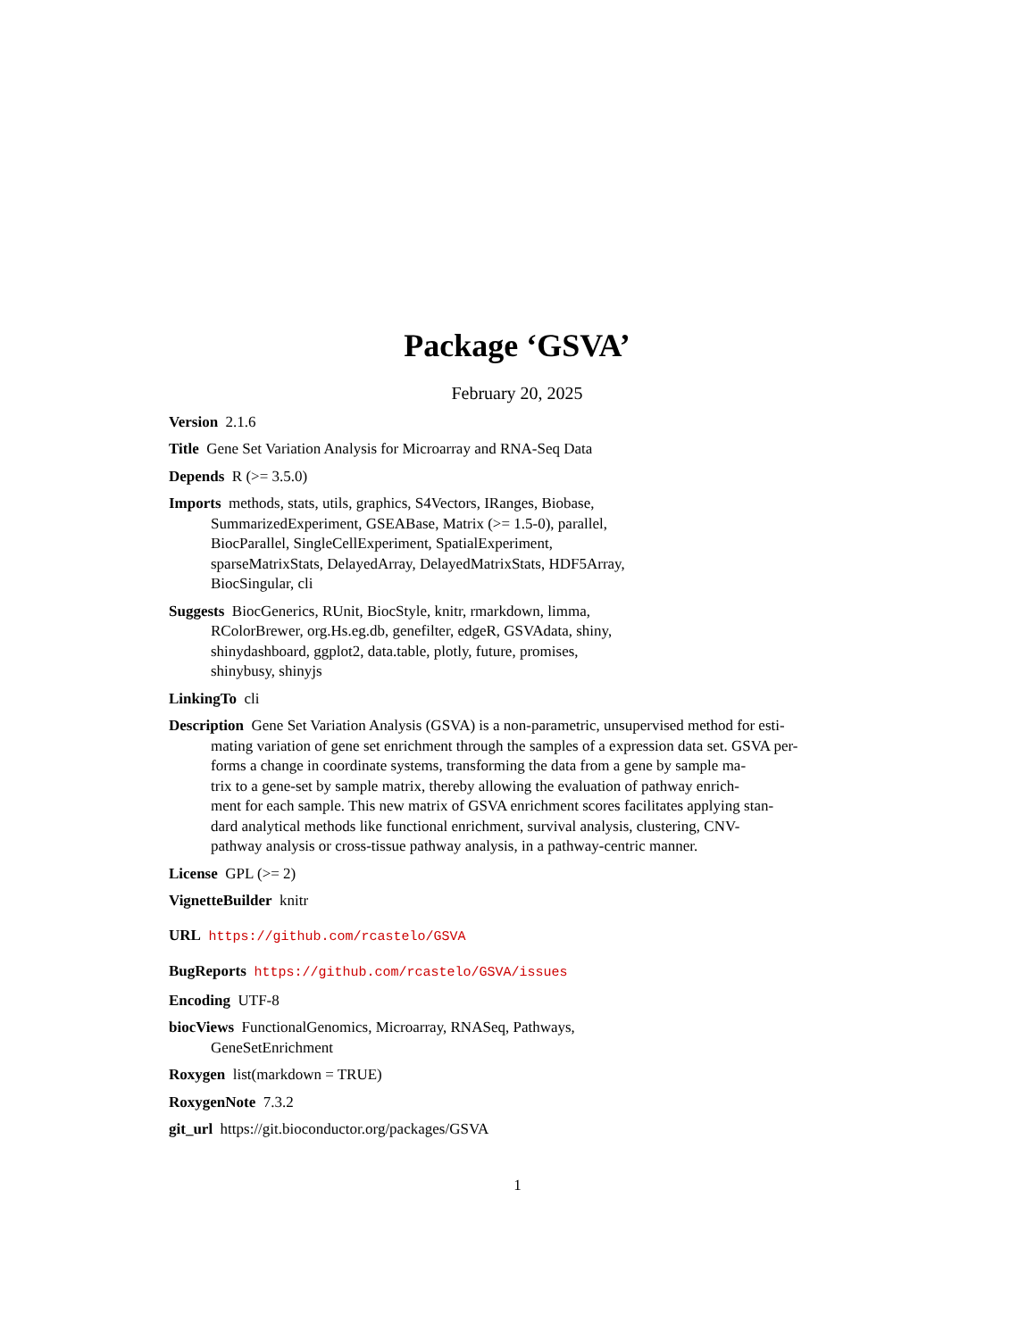Package ‘GSVA’
February 20, 2025
Version 2.1.6
Title Gene Set Variation Analysis for Microarray and RNA-Seq Data
Depends R (>= 3.5.0)
Imports methods, stats, utils, graphics, S4Vectors, IRanges, Biobase,
SummarizedExperiment, GSEABase, Matrix (>= 1.5-0), parallel,
BiocParallel, SingleCellExperiment, SpatialExperiment,
sparseMatrixStats, DelayedArray, DelayedMatrixStats, HDF5Array,
BiocSingular, cli
Suggests BiocGenerics, RUnit, BiocStyle, knitr, rmarkdown, limma,
RColorBrewer, org.Hs.eg.db, genefilter, edgeR, GSVAdata, shiny,
shinydashboard, ggplot2, data.table, plotly, future, promises,
shinybusy, shinyjs
LinkingTo cli
Description Gene Set Variation Analysis (GSVA) is a non-parametric, unsupervised method for esti-
mating variation of gene set enrichment through the samples of a expression data set. GSVA per-
forms a change in coordinate systems, transforming the data from a gene by sample ma-
trix to a gene-set by sample matrix, thereby allowing the evaluation of pathway enrich-
ment for each sample. This new matrix of GSVA enrichment scores facilitates applying stan-
dard analytical methods like functional enrichment, survival analysis, clustering, CNV-
pathway analysis or cross-tissue pathway analysis, in a pathway-centric manner.
License GPL (>= 2)
VignetteBuilder knitr
URL https://github.com/rcastelo/GSVA
BugReports https://github.com/rcastelo/GSVA/issues
Encoding UTF-8
biocViews FunctionalGenomics, Microarray, RNASeq, Pathways,
GeneSetEnrichment
Roxygen list(markdown = TRUE)
RoxygenNote 7.3.2
git_url https://git.bioconductor.org/packages/GSVA
1